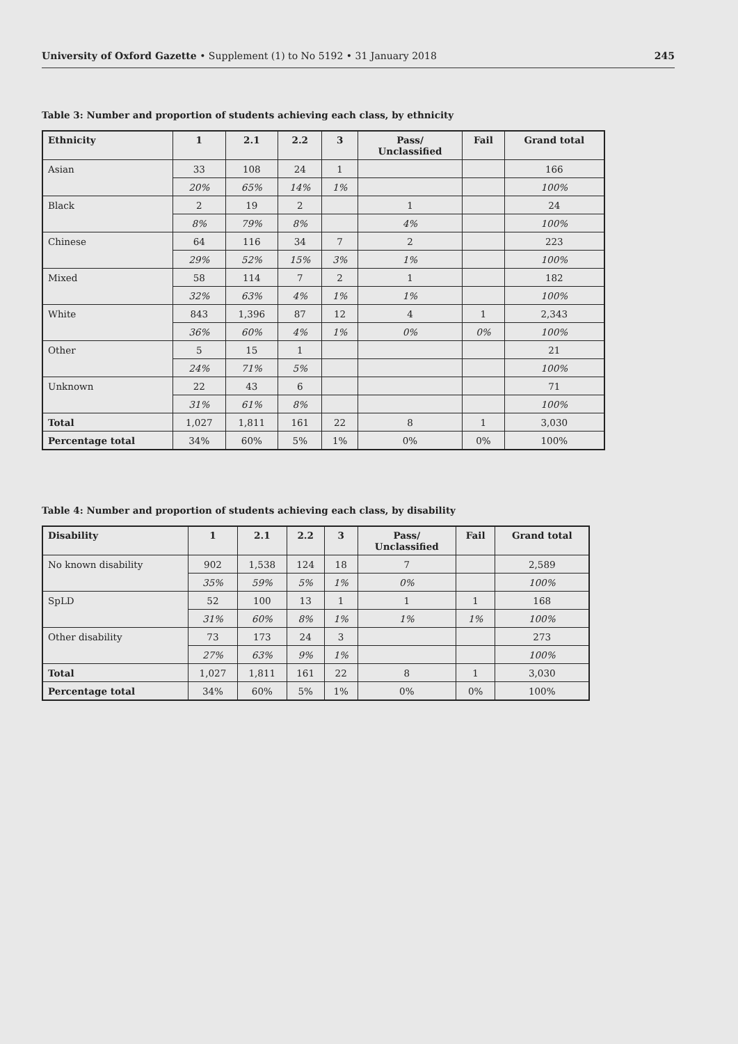University of Oxford Gazette • Supplement (1) to No 5192 • 31 January 2018 245
Table 3: Number and proportion of students achieving each class, by ethnicity
| Ethnicity | 1 | 2.1 | 2.2 | 3 | Pass/ Unclassified | Fail | Grand total |
| --- | --- | --- | --- | --- | --- | --- | --- |
| Asian | 33 | 108 | 24 | 1 | | | 166 |
| | 20% | 65% | 14% | 1% | | | 100% |
| Black | 2 | 19 | 2 | | 1 | | 24 |
| | 8% | 79% | 8% | | 4% | | 100% |
| Chinese | 64 | 116 | 34 | 7 | 2 | | 223 |
| | 29% | 52% | 15% | 3% | 1% | | 100% |
| Mixed | 58 | 114 | 7 | 2 | 1 | | 182 |
| | 32% | 63% | 4% | 1% | 1% | | 100% |
| White | 843 | 1,396 | 87 | 12 | 4 | 1 | 2,343 |
| | 36% | 60% | 4% | 1% | 0% | 0% | 100% |
| Other | 5 | 15 | 1 | | | | 21 |
| | 24% | 71% | 5% | | | | 100% |
| Unknown | 22 | 43 | 6 | | | | 71 |
| | 31% | 61% | 8% | | | | 100% |
| Total | 1,027 | 1,811 | 161 | 22 | 8 | 1 | 3,030 |
| Percentage total | 34% | 60% | 5% | 1% | 0% | 0% | 100% |
Table 4: Number and proportion of students achieving each class, by disability
| Disability | 1 | 2.1 | 2.2 | 3 | Pass/ Unclassified | Fail | Grand total |
| --- | --- | --- | --- | --- | --- | --- | --- |
| No known disability | 902 | 1,538 | 124 | 18 | 7 | | 2,589 |
| | 35% | 59% | 5% | 1% | 0% | | 100% |
| SpLD | 52 | 100 | 13 | 1 | 1 | 1 | 168 |
| | 31% | 60% | 8% | 1% | 1% | 1% | 100% |
| Other disability | 73 | 173 | 24 | 3 | | | 273 |
| | 27% | 63% | 9% | 1% | | | 100% |
| Total | 1,027 | 1,811 | 161 | 22 | 8 | 1 | 3,030 |
| Percentage total | 34% | 60% | 5% | 1% | 0% | 0% | 100% |